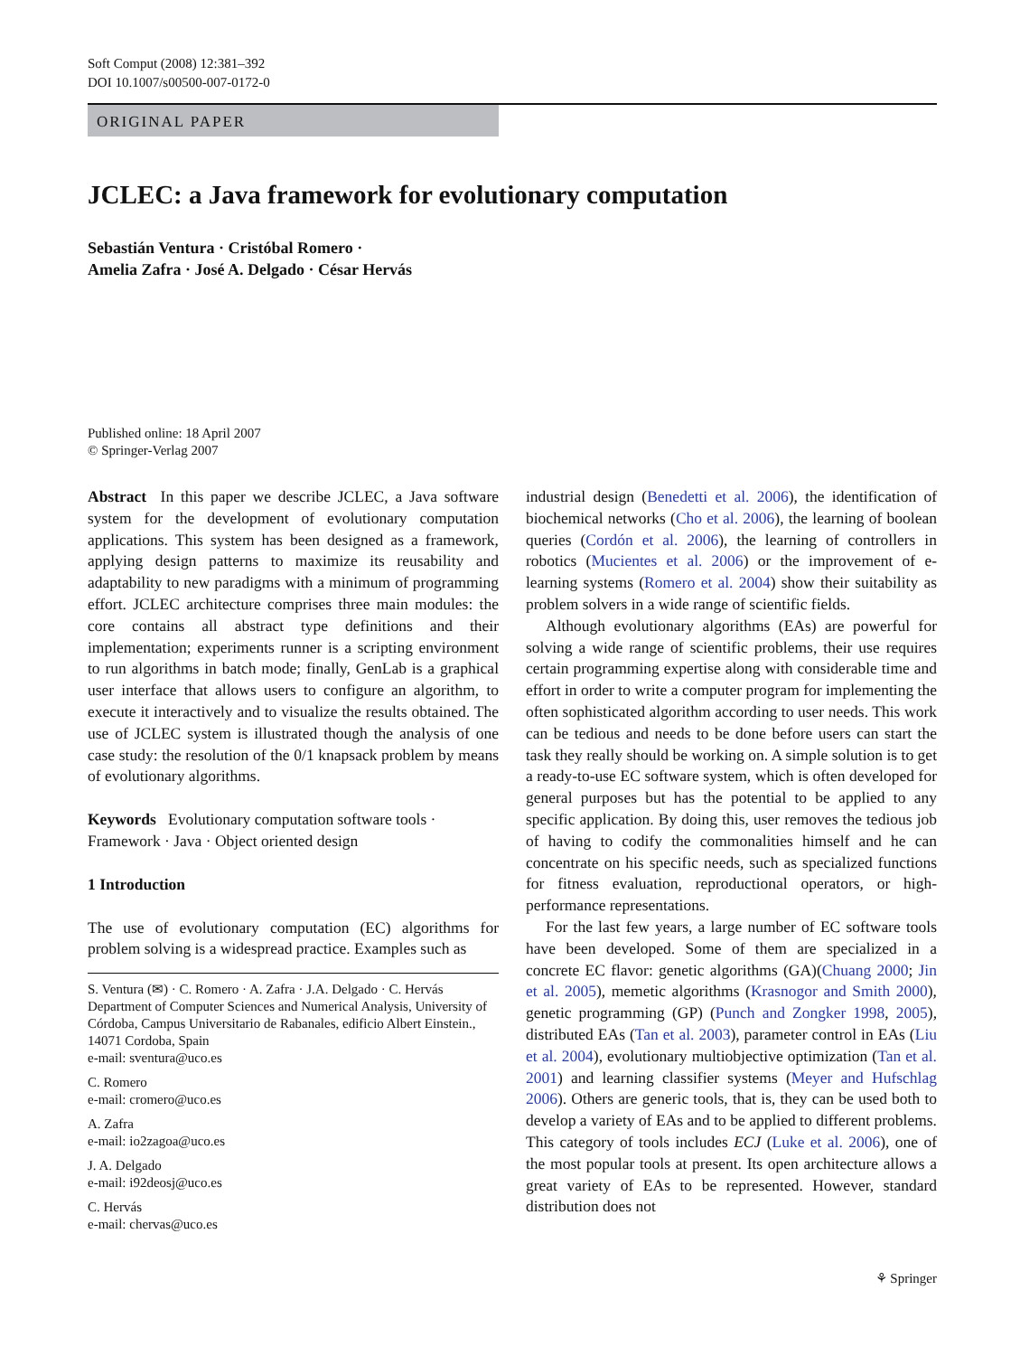Soft Comput (2008) 12:381–392
DOI 10.1007/s00500-007-0172-0
ORIGINAL PAPER
JCLEC: a Java framework for evolutionary computation
Sebastián Ventura · Cristóbal Romero ·
Amelia Zafra · José A. Delgado · César Hervás
Published online: 18 April 2007
© Springer-Verlag 2007
Abstract In this paper we describe JCLEC, a Java software system for the development of evolutionary computation applications. This system has been designed as a framework, applying design patterns to maximize its reusability and adaptability to new paradigms with a minimum of programming effort. JCLEC architecture comprises three main modules: the core contains all abstract type definitions and their implementation; experiments runner is a scripting environment to run algorithms in batch mode; finally, GenLab is a graphical user interface that allows users to configure an algorithm, to execute it interactively and to visualize the results obtained. The use of JCLEC system is illustrated though the analysis of one case study: the resolution of the 0/1 knapsack problem by means of evolutionary algorithms.
Keywords Evolutionary computation software tools · Framework · Java · Object oriented design
1 Introduction
The use of evolutionary computation (EC) algorithms for problem solving is a widespread practice. Examples such as
S. Ventura (✉) · C. Romero · A. Zafra · J.A. Delgado · C. Hervás
Department of Computer Sciences and Numerical Analysis, University of Córdoba, Campus Universitario de Rabanales, edificio Albert Einstein., 14071 Cordoba, Spain
e-mail: sventura@uco.es
C. Romero
e-mail: cromero@uco.es
A. Zafra
e-mail: io2zagoa@uco.es
J. A. Delgado
e-mail: i92deosj@uco.es
C. Hervás
e-mail: chervas@uco.es
industrial design (Benedetti et al. 2006), the identification of biochemical networks (Cho et al. 2006), the learning of boolean queries (Cordón et al. 2006), the learning of controllers in robotics (Mucientes et al. 2006) or the improvement of e-learning systems (Romero et al. 2004) show their suitability as problem solvers in a wide range of scientific fields.
Although evolutionary algorithms (EAs) are powerful for solving a wide range of scientific problems, their use requires certain programming expertise along with considerable time and effort in order to write a computer program for implementing the often sophisticated algorithm according to user needs. This work can be tedious and needs to be done before users can start the task they really should be working on. A simple solution is to get a ready-to-use EC software system, which is often developed for general purposes but has the potential to be applied to any specific application. By doing this, user removes the tedious job of having to codify the commonalities himself and he can concentrate on his specific needs, such as specialized functions for fitness evaluation, reproductional operators, or high-performance representations.
For the last few years, a large number of EC software tools have been developed. Some of them are specialized in a concrete EC flavor: genetic algorithms (GA)(Chuang 2000; Jin et al. 2005), memetic algorithms (Krasnogor and Smith 2000), genetic programming (GP) (Punch and Zongker 1998, 2005), distributed EAs (Tan et al. 2003), parameter control in EAs (Liu et al. 2004), evolutionary multiobjective optimization (Tan et al. 2001) and learning classifier systems (Meyer and Hufschlag 2006). Others are generic tools, that is, they can be used both to develop a variety of EAs and to be applied to different problems. This category of tools includes ECJ (Luke et al. 2006), one of the most popular tools at present. Its open architecture allows a great variety of EAs to be represented. However, standard distribution does not
⚘ Springer